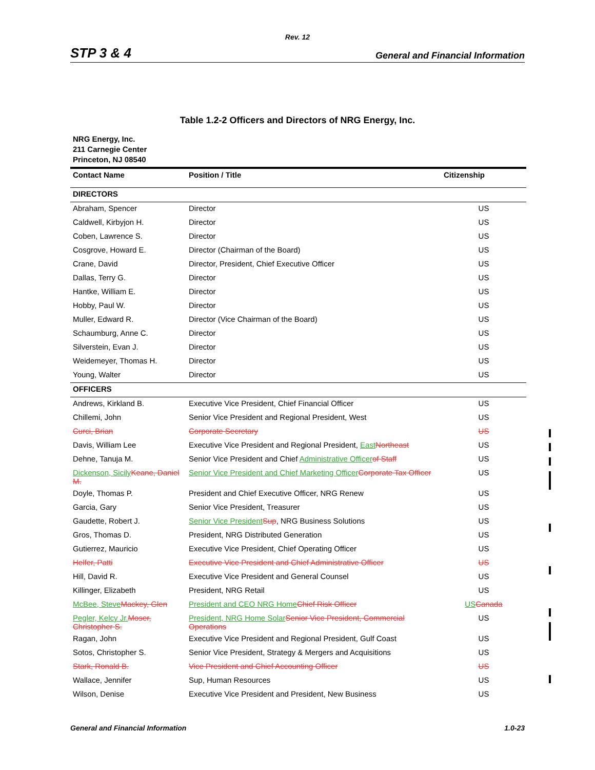Rev. 12
STP 3 & 4 General and Financial Information
Table 1.2-2 Officers and Directors of NRG Energy, Inc.
NRG Energy, Inc.
211 Carnegie Center
Princeton, NJ 08540
| Contact Name | Position / Title | Citizenship |
| --- | --- | --- |
| DIRECTORS | | |
| Abraham, Spencer | Director | US |
| Caldwell, Kirbyjon H. | Director | US |
| Coben, Lawrence S. | Director | US |
| Cosgrove, Howard E. | Director (Chairman of the Board) | US |
| Crane, David | Director, President, Chief Executive Officer | US |
| Dallas, Terry G. | Director | US |
| Hantke, William E. | Director | US |
| Hobby, Paul W. | Director | US |
| Muller, Edward R. | Director (Vice Chairman of the Board) | US |
| Schaumburg, Anne C. | Director | US |
| Silverstein, Evan J. | Director | US |
| Weidemeyer, Thomas H. | Director | US |
| Young, Walter | Director | US |
| OFFICERS | | |
| Andrews, Kirkland B. | Executive Vice President, Chief Financial Officer | US |
| Chillemi, John | Senior Vice President and Regional President, West | US |
| Curci, Brian | Corporate Secretary | US |
| Davis, William Lee | Executive Vice President and Regional President, East Northeast | US |
| Dehne, Tanuja M. | Senior Vice President and Chief Administrative Officer of Staff | US |
| Dickenson, Sicily Keane, Daniel M. | Senior Vice President and Chief Marketing Officer Corporate Tax Officer | US |
| Doyle, Thomas P. | President and Chief Executive Officer, NRG Renew | US |
| Garcia, Gary | Senior Vice President, Treasurer | US |
| Gaudette, Robert J. | Senior Vice President Sup , NRG Business Solutions | US |
| Gros, Thomas D. | President, NRG Distributed Generation | US |
| Gutierrez, Mauricio | Executive Vice President, Chief Operating Officer | US |
| Helfer, Patti | Executive Vice President and Chief Administrative Officer | US |
| Hill, David R. | Executive Vice President and General Counsel | US |
| Killinger, Elizabeth | President, NRG Retail | US |
| McBee, Steve Mackey, Glen | President and CEO NRG Home Chief Risk Officer | US Canada |
| Pegler, Kelcy Jr. Moser, Christopher S. | President, NRG Home Solar Senior Vice President, Commercial Operations | US |
| Ragan, John | Executive Vice President and Regional President, Gulf Coast | US |
| Sotos, Christopher S. | Senior Vice President, Strategy & Mergers and Acquisitions | US |
| Stark, Ronald B. | Vice President and Chief Accounting Officer | US |
| Wallace, Jennifer | Sup, Human Resources | US |
| Wilson, Denise | Executive Vice President and President, New Business | US |
General and Financial Information 1.0-23